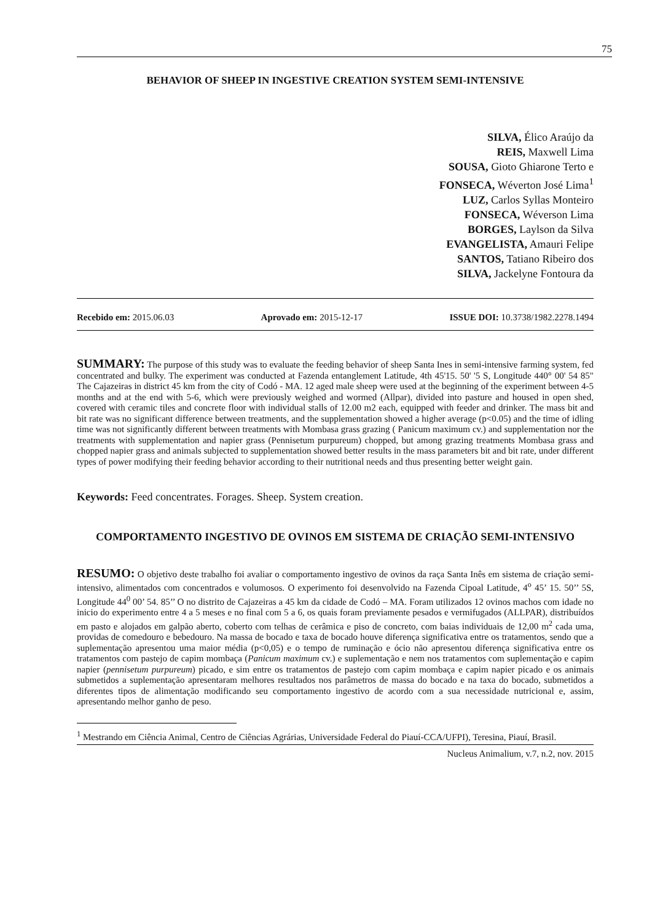75
BEHAVIOR OF SHEEP IN INGESTIVE CREATION SYSTEM SEMI-INTENSIVE
SILVA, Élico Araújo da
REIS, Maxwell Lima
SOUSA, Gioto Ghiarone Terto e
FONSECA, Wéverton José Lima<sup>1</sup>
LUZ, Carlos Syllas Monteiro
FONSECA, Wéverson Lima
BORGES, Laylson da Silva
EVANGELISTA, Amauri Felipe
SANTOS, Tatiano Ribeiro dos
SILVA, Jackelyne Fontoura da
Recebido em: 2015.06.03 Aprovado em: 2015-12-17 ISSUE DOI: 10.3738/1982.2278.1494
SUMMARY: The purpose of this study was to evaluate the feeding behavior of sheep Santa Ines in semi-intensive farming system, fed concentrated and bulky. The experiment was conducted at Fazenda entanglement Latitude, 4th 45'15. 50' '5 S, Longitude 440° 00' 54 85" The Cajazeiras in district 45 km from the city of Codó - MA. 12 aged male sheep were used at the beginning of the experiment between 4-5 months and at the end with 5-6, which were previously weighed and wormed (Allpar), divided into pasture and housed in open shed, covered with ceramic tiles and concrete floor with individual stalls of 12.00 m2 each, equipped with feeder and drinker. The mass bit and bit rate was no significant difference between treatments, and the supplementation showed a higher average (p<0.05) and the time of idling time was not significantly different between treatments with Mombasa grass grazing ( Panicum maximum cv.) and supplementation nor the treatments with supplementation and napier grass (Pennisetum purpureum) chopped, but among grazing treatments Mombasa grass and chopped napier grass and animals subjected to supplementation showed better results in the mass parameters bit and bit rate, under different types of power modifying their feeding behavior according to their nutritional needs and thus presenting better weight gain.
Keywords: Feed concentrates. Forages. Sheep. System creation.
COMPORTAMENTO INGESTIVO DE OVINOS EM SISTEMA DE CRIAÇÃO SEMI-INTENSIVO
RESUMO: O objetivo deste trabalho foi avaliar o comportamento ingestivo de ovinos da raça Santa Inês em sistema de criação semi-intensivo, alimentados com concentrados e volumosos. O experimento foi desenvolvido na Fazenda Cipoal Latitude, 4<sup>o</sup> 45’ 15. 50’’ 5S, Longitude 44<sup>0</sup> 00’ 54. 85’’ O no distrito de Cajazeiras a 45 km da cidade de Codó – MA. Foram utilizados 12 ovinos machos com idade no inicio do experimento entre 4 a 5 meses e no final com 5 a 6, os quais foram previamente pesados e vermifugados (ALLPAR), distribuídos em pasto e alojados em galpão aberto, coberto com telhas de cerâmica e piso de concreto, com baias individuais de 12,00 m<sup>2</sup> cada uma, providas de comedouro e bebedouro. Na massa de bocado e taxa de bocado houve diferença significativa entre os tratamentos, sendo que a suplementação apresentou uma maior média (p<0,05) e o tempo de ruminação e ócio não apresentou diferença significativa entre os tratamentos com pastejo de capim mombaça (Panicum maximum cv.) e suplementação e nem nos tratamentos com suplementação e capim napier (pennisetum purpureum) picado, e sim entre os tratamentos de pastejo com capim mombaça e capim napier picado e os animais submetidos a suplementação apresentaram melhores resultados nos parâmetros de massa do bocado e na taxa do bocado, submetidos a diferentes tipos de alimentação modificando seu comportamento ingestivo de acordo com a sua necessidade nutricional e, assim, apresentando melhor ganho de peso.
<sup>1</sup> Mestrando em Ciência Animal, Centro de Ciências Agrárias, Universidade Federal do Piauí-CCA/UFPI), Teresina, Piauí, Brasil.
Nucleus Animalium, v.7, n.2, nov. 2015